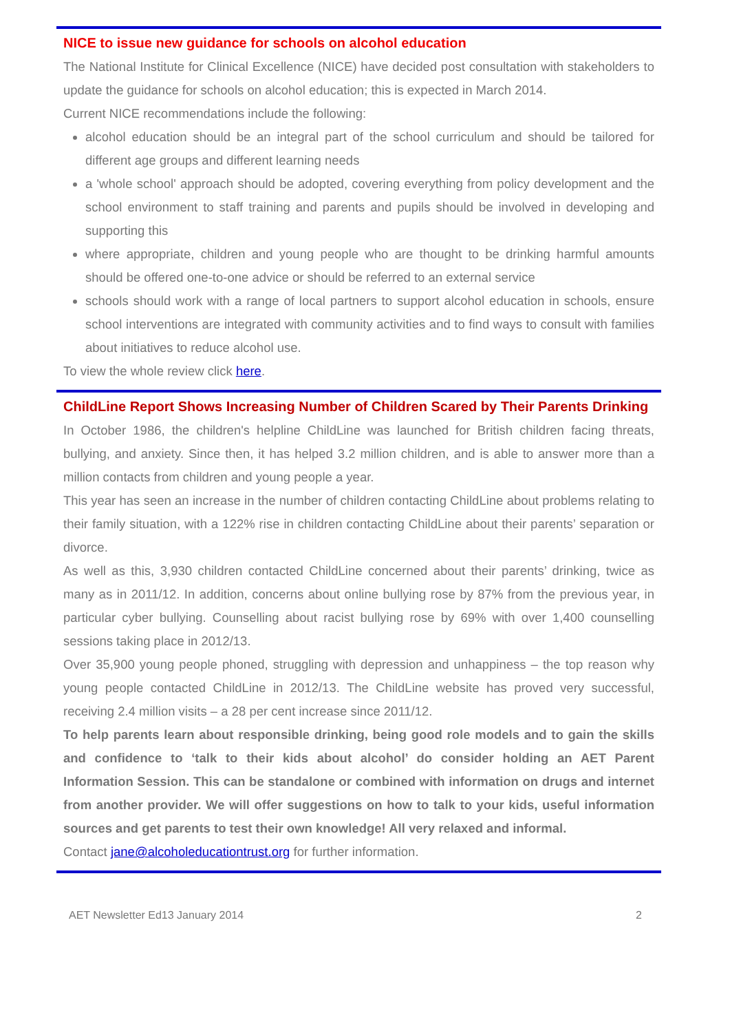NICE to issue new guidance for schools on alcohol education
The National Institute for Clinical Excellence (NICE) have decided post consultation with stakeholders to update the guidance for schools on alcohol education; this is expected in March 2014.
Current NICE recommendations include the following:
alcohol education should be an integral part of the school curriculum and should be tailored for different age groups and different learning needs
a 'whole school' approach should be adopted, covering everything from policy development and the school environment to staff training and parents and pupils should be involved in developing and supporting this
where appropriate, children and young people who are thought to be drinking harmful amounts should be offered one-to-one advice or should be referred to an external service
schools should work with a range of local partners to support alcohol education in schools, ensure school interventions are integrated with community activities and to find ways to consult with families about initiatives to reduce alcohol use.
To view the whole review click here.
ChildLine Report Shows Increasing Number of Children Scared by Their Parents Drinking
In October 1986, the children's helpline ChildLine was launched for British children facing threats, bullying, and anxiety. Since then, it has helped 3.2 million children, and is able to answer more than a million contacts from children and young people a year.
This year has seen an increase in the number of children contacting ChildLine about problems relating to their family situation, with a 122% rise in children contacting ChildLine about their parents’ separation or divorce.
As well as this, 3,930 children contacted ChildLine concerned about their parents’ drinking, twice as many as in 2011/12. In addition, concerns about online bullying rose by 87% from the previous year, in particular cyber bullying. Counselling about racist bullying rose by 69% with over 1,400 counselling sessions taking place in 2012/13.
Over 35,900 young people phoned, struggling with depression and unhappiness – the top reason why young people contacted ChildLine in 2012/13. The ChildLine website has proved very successful, receiving 2.4 million visits – a 28 per cent increase since 2011/12.
To help parents learn about responsible drinking, being good role models and to gain the skills and confidence to ‘talk to their kids about alcohol’ do consider holding an AET Parent Information Session. This can be standalone or combined with information on drugs and internet from another provider. We will offer suggestions on how to talk to your kids, useful information sources and get parents to test their own knowledge! All very relaxed and informal.
Contact jane@alcoholeducationtrust.org for further information.
AET Newsletter Ed13 January 2014 2